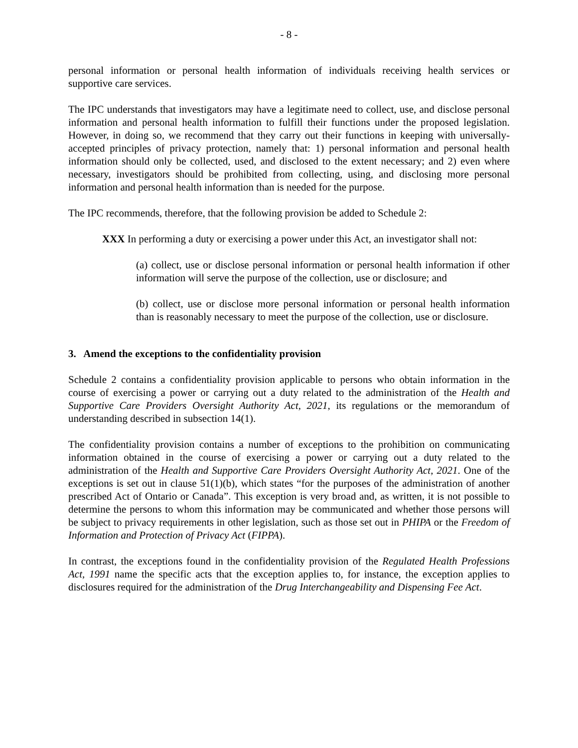- 8 -
personal information or personal health information of individuals receiving health services or supportive care services.
The IPC understands that investigators may have a legitimate need to collect, use, and disclose personal information and personal health information to fulfill their functions under the proposed legislation. However, in doing so, we recommend that they carry out their functions in keeping with universally-accepted principles of privacy protection, namely that: 1) personal information and personal health information should only be collected, used, and disclosed to the extent necessary; and 2) even where necessary, investigators should be prohibited from collecting, using, and disclosing more personal information and personal health information than is needed for the purpose.
The IPC recommends, therefore, that the following provision be added to Schedule 2:
XXX In performing a duty or exercising a power under this Act, an investigator shall not:
(a) collect, use or disclose personal information or personal health information if other information will serve the purpose of the collection, use or disclosure; and
(b) collect, use or disclose more personal information or personal health information than is reasonably necessary to meet the purpose of the collection, use or disclosure.
3. Amend the exceptions to the confidentiality provision
Schedule 2 contains a confidentiality provision applicable to persons who obtain information in the course of exercising a power or carrying out a duty related to the administration of the Health and Supportive Care Providers Oversight Authority Act, 2021, its regulations or the memorandum of understanding described in subsection 14(1).
The confidentiality provision contains a number of exceptions to the prohibition on communicating information obtained in the course of exercising a power or carrying out a duty related to the administration of the Health and Supportive Care Providers Oversight Authority Act, 2021. One of the exceptions is set out in clause 51(1)(b), which states “for the purposes of the administration of another prescribed Act of Ontario or Canada”. This exception is very broad and, as written, it is not possible to determine the persons to whom this information may be communicated and whether those persons will be subject to privacy requirements in other legislation, such as those set out in PHIPA or the Freedom of Information and Protection of Privacy Act (FIPPA).
In contrast, the exceptions found in the confidentiality provision of the Regulated Health Professions Act, 1991 name the specific acts that the exception applies to, for instance, the exception applies to disclosures required for the administration of the Drug Interchangeability and Dispensing Fee Act.